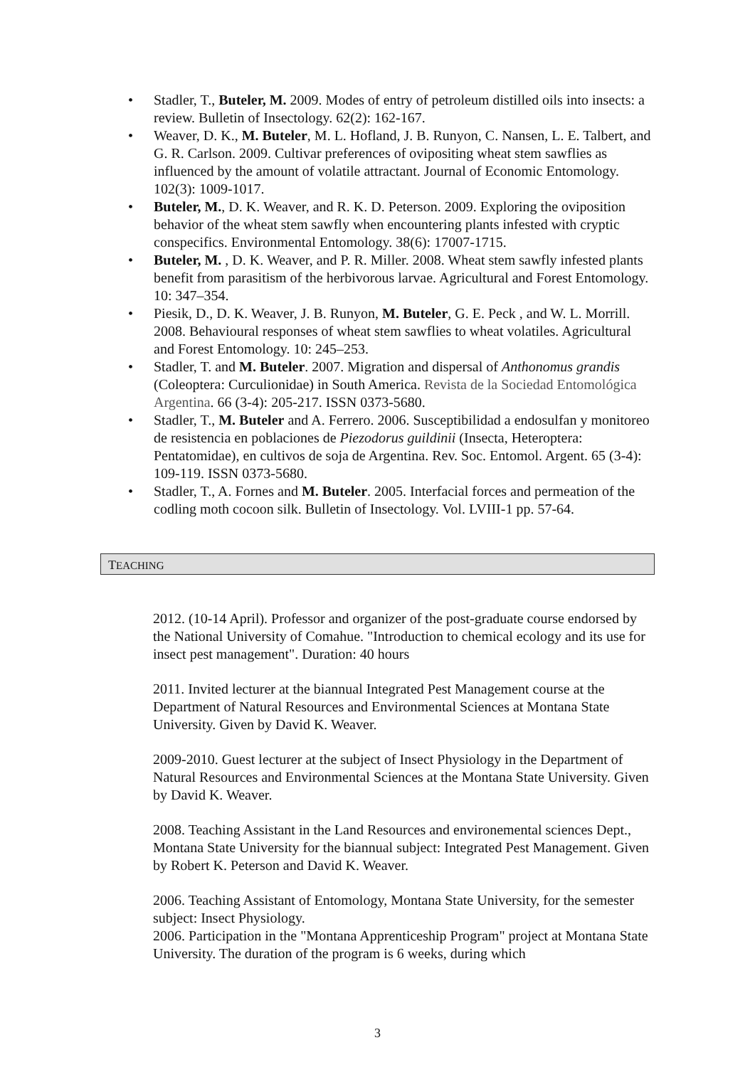• Stadler, T., Buteler, M. 2009. Modes of entry of petroleum distilled oils into insects: a review. Bulletin of Insectology. 62(2): 162-167.
• Weaver, D. K., M. Buteler, M. L. Hofland, J. B. Runyon, C. Nansen, L. E. Talbert, and G. R. Carlson. 2009. Cultivar preferences of ovipositing wheat stem sawflies as influenced by the amount of volatile attractant. Journal of Economic Entomology. 102(3): 1009-1017.
• Buteler, M., D. K. Weaver, and R. K. D. Peterson. 2009. Exploring the oviposition behavior of the wheat stem sawfly when encountering plants infested with cryptic conspecifics. Environmental Entomology. 38(6): 17007-1715.
• Buteler, M. , D. K. Weaver, and P. R. Miller. 2008. Wheat stem sawfly infested plants benefit from parasitism of the herbivorous larvae. Agricultural and Forest Entomology. 10: 347–354.
• Piesik, D., D. K. Weaver, J. B. Runyon, M. Buteler, G. E. Peck , and W. L. Morrill. 2008. Behavioural responses of wheat stem sawflies to wheat volatiles. Agricultural and Forest Entomology. 10: 245–253.
• Stadler, T. and M. Buteler. 2007. Migration and dispersal of Anthonomus grandis (Coleoptera: Curculionidae) in South America. Revista de la Sociedad Entomológica Argentina. 66 (3-4): 205-217. ISSN 0373-5680.
• Stadler, T., M. Buteler and A. Ferrero. 2006. Susceptibilidad a endosulfan y monitoreo de resistencia en poblaciones de Piezodorus guildinii (Insecta, Heteroptera: Pentatomidae), en cultivos de soja de Argentina. Rev. Soc. Entomol. Argent. 65 (3-4): 109-119. ISSN 0373-5680.
• Stadler, T., A. Fornes and M. Buteler. 2005. Interfacial forces and permeation of the codling moth cocoon silk. Bulletin of Insectology. Vol. LVIII-1 pp. 57-64.
TEACHING
2012. (10-14 April). Professor and organizer of the post-graduate course endorsed by the National University of Comahue. "Introduction to chemical ecology and its use for insect pest management". Duration: 40 hours
2011. Invited lecturer at the biannual Integrated Pest Management course at the Department of Natural Resources and Environmental Sciences at Montana State University. Given by David K. Weaver.
2009-2010. Guest lecturer at the subject of Insect Physiology in the Department of Natural Resources and Environmental Sciences at the Montana State University. Given by David K. Weaver.
2008. Teaching Assistant in the Land Resources and environemental sciences Dept., Montana State University for the biannual subject: Integrated Pest Management. Given by Robert K. Peterson and David K. Weaver.
2006. Teaching Assistant of Entomology, Montana State University, for the semester subject: Insect Physiology.
2006. Participation in the "Montana Apprenticeship Program" project at Montana State University. The duration of the program is 6 weeks, during which
3